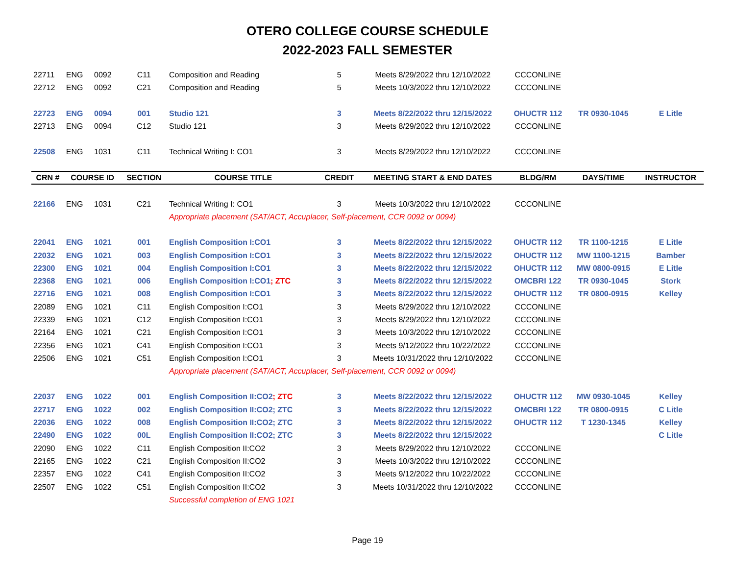OTERO COLLEGE COURSE SCHEDULE
2022-2023 FALL SEMESTER
| 22711 | ENG | 0092 | C11 | Composition and Reading | 5 | Meets 8/29/2022 thru 12/10/2022 | CCCONLINE | | |
| 22712 | ENG | 0092 | C21 | Composition and Reading | 5 | Meets 10/3/2022 thru 12/10/2022 | CCCONLINE | | |
| 22723 | ENG | 0094 | 001 | Studio 121 | 3 | Meets 8/22/2022 thru 12/15/2022 | OHUCTR 112 | TR 0930-1045 | E Litle |
| 22713 | ENG | 0094 | C12 | Studio 121 | 3 | Meets 8/29/2022 thru 12/10/2022 | CCCONLINE | | |
| 22508 | ENG | 1031 | C11 | Technical Writing I: CO1 | 3 | Meets 8/29/2022 thru 12/10/2022 | CCCONLINE | | |
| CRN # | COURSE ID | | SECTION | COURSE TITLE | CREDIT | MEETING START & END DATES | BLDG/RM | DAYS/TIME | INSTRUCTOR |
| 22166 | ENG | 1031 | C21 | Technical Writing I: CO1 | 3 | Meets 10/3/2022 thru 12/10/2022 | CCCONLINE | | |
| | | | | Appropriate placement (SAT/ACT, Accuplacer, Self-placement, CCR 0092 or 0094) | | | | | |
| 22041 | ENG | 1021 | 001 | English Composition I:CO1 | 3 | Meets 8/22/2022 thru 12/15/2022 | OHUCTR 112 | TR 1100-1215 | E Litle |
| 22032 | ENG | 1021 | 003 | English Composition I:CO1 | 3 | Meets 8/22/2022 thru 12/15/2022 | OHUCTR 112 | MW 1100-1215 | Bamber |
| 22300 | ENG | 1021 | 004 | English Composition I:CO1 | 3 | Meets 8/22/2022 thru 12/15/2022 | OHUCTR 112 | MW 0800-0915 | E Litle |
| 22368 | ENG | 1021 | 006 | English Composition I:CO1 ; ZTC | 3 | Meets 8/22/2022 thru 12/15/2022 | OMCBRI 122 | TR 0930-1045 | Stork |
| 22716 | ENG | 1021 | 008 | English Composition I:CO1 | 3 | Meets 8/22/2022 thru 12/15/2022 | OHUCTR 112 | TR 0800-0915 | Kelley |
| 22089 | ENG | 1021 | C11 | English Composition I:CO1 | 3 | Meets 8/29/2022 thru 12/10/2022 | CCCONLINE | | |
| 22339 | ENG | 1021 | C12 | English Composition I:CO1 | 3 | Meets 8/29/2022 thru 12/10/2022 | CCCONLINE | | |
| 22164 | ENG | 1021 | C21 | English Composition I:CO1 | 3 | Meets 10/3/2022 thru 12/10/2022 | CCCONLINE | | |
| 22356 | ENG | 1021 | C41 | English Composition I:CO1 | 3 | Meets 9/12/2022 thru 10/22/2022 | CCCONLINE | | |
| 22506 | ENG | 1021 | C51 | English Composition I:CO1 | 3 | Meets 10/31/2022 thru 12/10/2022 | CCCONLINE | | |
| | | | | Appropriate placement (SAT/ACT, Accuplacer, Self-placement, CCR 0092 or 0094) | | | | | |
| 22037 | ENG | 1022 | 001 | English Composition II:CO2 ; ZTC | 3 | Meets 8/22/2022 thru 12/15/2022 | OHUCTR 112 | MW 0930-1045 | Kelley |
| 22717 | ENG | 1022 | 002 | English Composition II:CO2; ZTC | 3 | Meets 8/22/2022 thru 12/15/2022 | OMCBRI 122 | TR 0800-0915 | C Litle |
| 22036 | ENG | 1022 | 008 | English Composition II:CO2; ZTC | 3 | Meets 8/22/2022 thru 12/15/2022 | OHUCTR 112 | T 1230-1345 | Kelley |
| 22490 | ENG | 1022 | 00L | English Composition II:CO2; ZTC | 3 | Meets 8/22/2022 thru 12/15/2022 | | | C Litle |
| 22090 | ENG | 1022 | C11 | English Composition II:CO2 | 3 | Meets 8/29/2022 thru 12/10/2022 | CCCONLINE | | |
| 22165 | ENG | 1022 | C21 | English Composition II:CO2 | 3 | Meets 10/3/2022 thru 12/10/2022 | CCCONLINE | | |
| 22357 | ENG | 1022 | C41 | English Composition II:CO2 | 3 | Meets 9/12/2022 thru 10/22/2022 | CCCONLINE | | |
| 22507 | ENG | 1022 | C51 | English Composition II:CO2 | 3 | Meets 10/31/2022 thru 12/10/2022 | CCCONLINE | | |
| | | | | Successful completion of ENG 1021 | | | | | |
Page 19